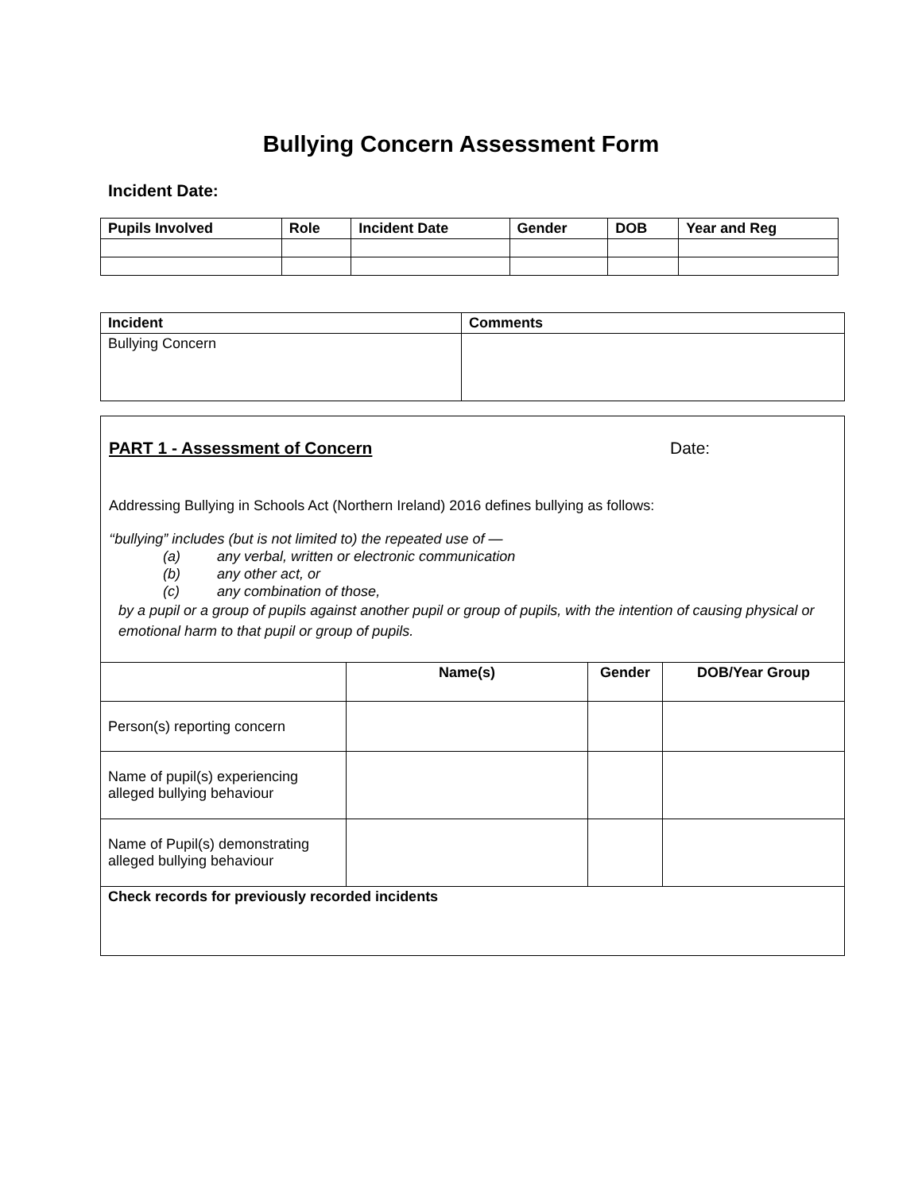Bullying Concern Assessment Form
Incident Date:
| Pupils Involved | Role | Incident Date | Gender | DOB | Year and Reg |
| --- | --- | --- | --- | --- | --- |
| Incident | Comments |
| --- | --- |
| Bullying Concern | |
PART 1 - Assessment of Concern Date:
Addressing Bullying in Schools Act (Northern Ireland) 2016 defines bullying as follows:
‘‘bullying” includes (but is not limited to) the repeated use of —
(a) any verbal, written or electronic communication
(b) any other act, or
(c) any combination of those,
by a pupil or a group of pupils against another pupil or group of pupils, with the intention of causing physical or emotional harm to that pupil or group of pupils.
| | Name(s) | Gender | DOB/Year Group |
| --- | --- | --- | --- |
| Person(s) reporting concern | | | |
| Name of pupil(s) experiencing alleged bullying behaviour | | | |
| Name of Pupil(s) demonstrating alleged bullying behaviour | | | |
| Check records for previously recorded incidents | | | |